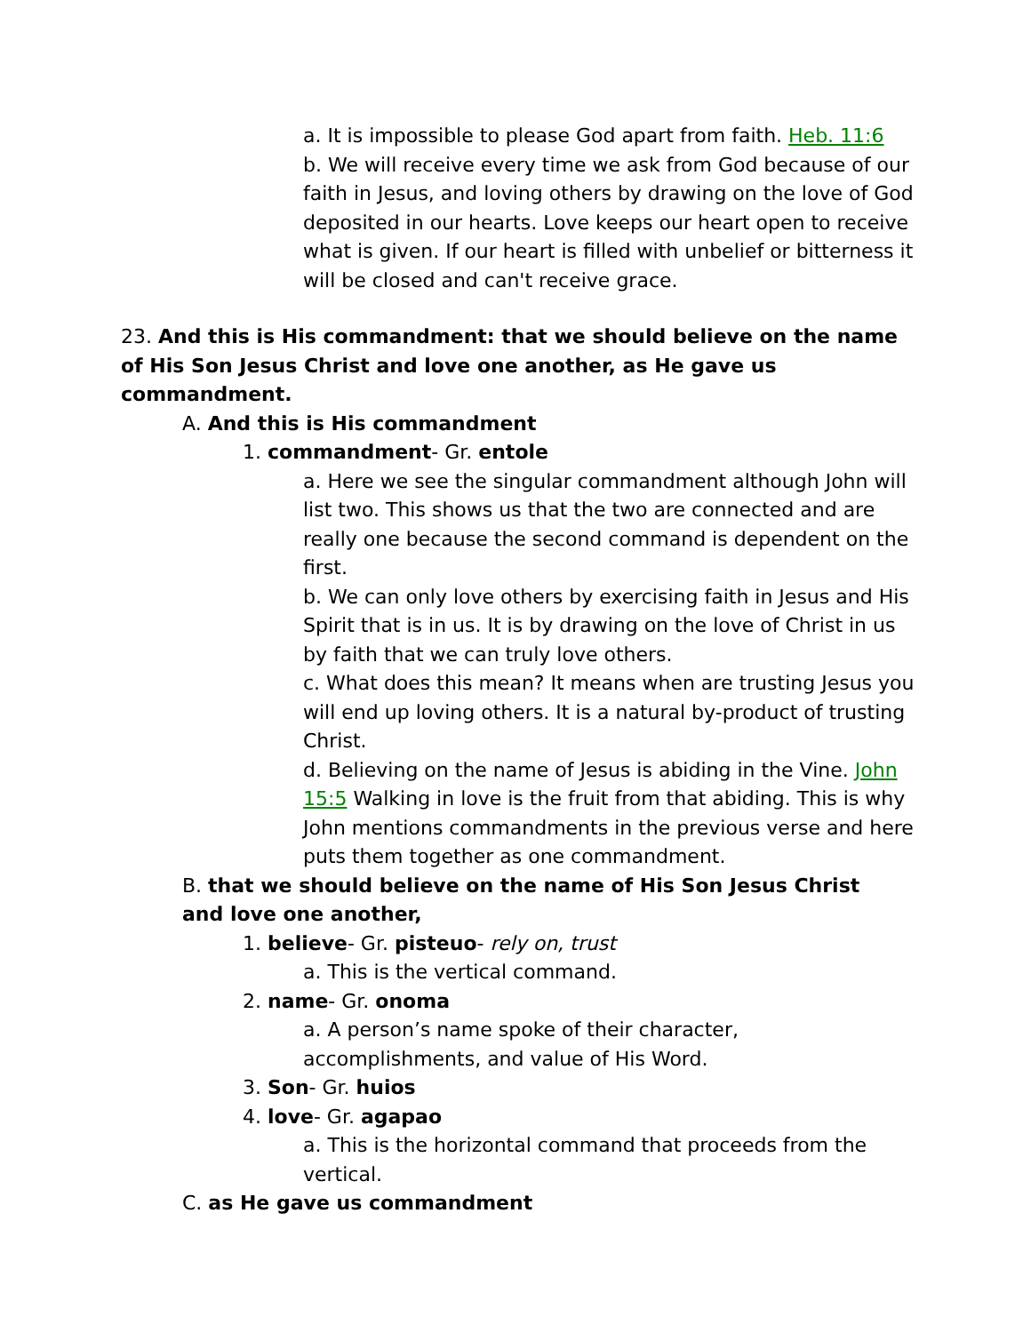a. It is impossible to please God apart from faith. Heb. 11:6
b. We will receive every time we ask from God because of our faith in Jesus, and loving others by drawing on the love of God deposited in our hearts. Love keeps our heart open to receive what is given. If our heart is filled with unbelief or bitterness it will be closed and can't receive grace.
23. And this is His commandment: that we should believe on the name of His Son Jesus Christ and love one another, as He gave us commandment.
A. And this is His commandment
1. commandment- Gr. entole
a. Here we see the singular commandment although John will list two. This shows us that the two are connected and are really one because the second command is dependent on the first.
b. We can only love others by exercising faith in Jesus and His Spirit that is in us. It is by drawing on the love of Christ in us by faith that we can truly love others.
c. What does this mean? It means when are trusting Jesus you will end up loving others. It is a natural by-product of trusting Christ.
d. Believing on the name of Jesus is abiding in the Vine. John 15:5 Walking in love is the fruit from that abiding. This is why John mentions commandments in the previous verse and here puts them together as one commandment.
B. that we should believe on the name of His Son Jesus Christ and love one another,
1. believe- Gr. pisteuo- rely on, trust
a. This is the vertical command.
2. name- Gr. onoma
a. A person’s name spoke of their character, accomplishments, and value of His Word.
3. Son- Gr. huios
4. love- Gr. agapao
a. This is the horizontal command that proceeds from the vertical.
C. as He gave us commandment